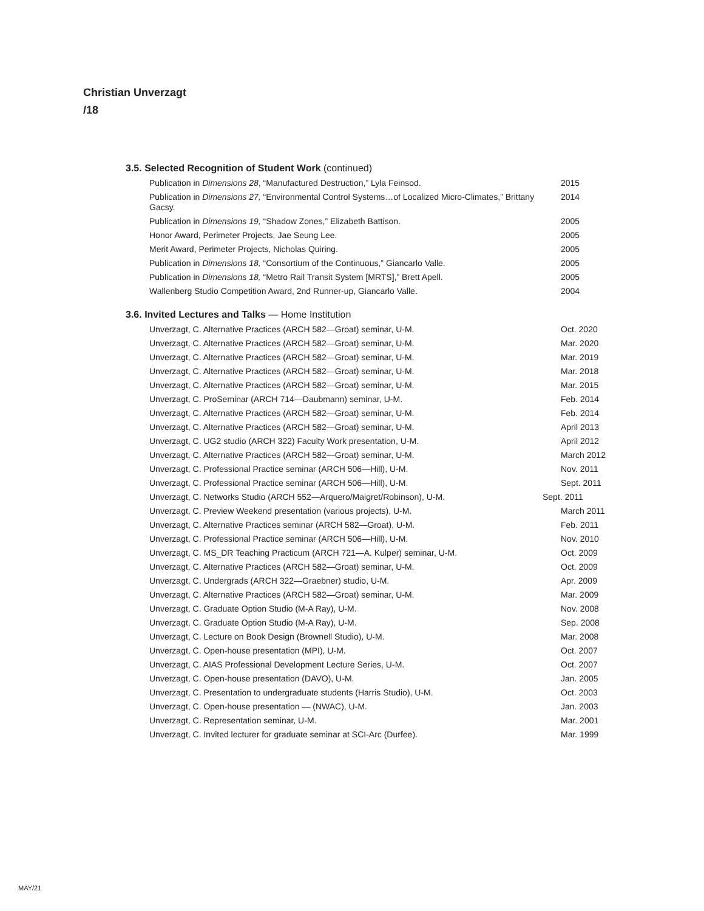Christian Unverzagt
/18
3.5. Selected Recognition of Student Work (continued)
| Publication in Dimensions 28 , “Manufactured Destruction,” Lyla Feinsod. | 2015 |
| Publication in Dimensions 27, “Environmental Control Systems…of Localized Micro-Climates,” Brittany Gacsy. | 2014 |
| Publication in Dimensions 19, “Shadow Zones,” Elizabeth Battison. | 2005 |
| Honor Award, Perimeter Projects, Jae Seung Lee. | 2005 |
| Merit Award, Perimeter Projects, Nicholas Quiring. | 2005 |
| Publication in Dimensions 18, “Consortium of the Continuous,” Giancarlo Valle. | 2005 |
| Publication in Dimensions 18, “Metro Rail Transit System [MRTS],” Brett Apell. | 2005 |
| Wallenberg Studio Competition Award, 2nd Runner-up, Giancarlo Valle. | 2004 |
3.6. Invited Lectures and Talks — Home Institution
| Unverzagt, C. Alternative Practices (ARCH 582—Groat) seminar, U-M. | Oct. 2020 |
| Unverzagt, C. Alternative Practices (ARCH 582—Groat) seminar, U-M. | Mar. 2020 |
| Unverzagt, C. Alternative Practices (ARCH 582—Groat) seminar, U-M. | Mar. 2019 |
| Unverzagt, C. Alternative Practices (ARCH 582—Groat) seminar, U-M. | Mar. 2018 |
| Unverzagt, C. Alternative Practices (ARCH 582—Groat) seminar, U-M. | Mar. 2015 |
| Unverzagt, C. ProSeminar (ARCH 714—Daubmann) seminar, U-M. | Feb. 2014 |
| Unverzagt, C. Alternative Practices (ARCH 582—Groat) seminar, U-M. | Feb. 2014 |
| Unverzagt, C. Alternative Practices (ARCH 582—Groat) seminar, U-M. | April 2013 |
| Unverzagt, C. UG2 studio (ARCH 322) Faculty Work presentation, U-M. | April 2012 |
| Unverzagt, C. Alternative Practices (ARCH 582—Groat) seminar, U-M. | March 2012 |
| Unverzagt, C. Professional Practice seminar (ARCH 506—Hill), U-M. | Nov. 2011 |
| Unverzagt, C. Professional Practice seminar (ARCH 506—Hill), U-M. | Sept. 2011 |
| Unverzagt, C. Networks Studio (ARCH 552—Arquero/Maigret/Robinson), U-M. | Sept. 2011 |
| Unverzagt, C. Preview Weekend presentation (various projects), U-M. | March 2011 |
| Unverzagt, C. Alternative Practices seminar (ARCH 582—Groat), U-M. | Feb. 2011 |
| Unverzagt, C. Professional Practice seminar (ARCH 506—Hill), U-M. | Nov. 2010 |
| Unverzagt, C. MS_DR Teaching Practicum (ARCH 721—A. Kulper) seminar, U-M. | Oct. 2009 |
| Unverzagt, C. Alternative Practices (ARCH 582—Groat) seminar, U-M. | Oct. 2009 |
| Unverzagt, C. Undergrads (ARCH 322—Graebner) studio, U-M. | Apr. 2009 |
| Unverzagt, C. Alternative Practices (ARCH 582—Groat) seminar, U-M. | Mar. 2009 |
| Unverzagt, C. Graduate Option Studio (M-A Ray), U-M. | Nov. 2008 |
| Unverzagt, C. Graduate Option Studio (M-A Ray), U-M. | Sep. 2008 |
| Unverzagt, C. Lecture on Book Design (Brownell Studio), U-M. | Mar. 2008 |
| Unverzagt, C. Open-house presentation (MPI), U-M. | Oct. 2007 |
| Unverzagt, C. AIAS Professional Development Lecture Series, U-M. | Oct. 2007 |
| Unverzagt, C. Open-house presentation (DAVO), U-M. | Jan. 2005 |
| Unverzagt, C. Presentation to undergraduate students (Harris Studio), U-M. | Oct. 2003 |
| Unverzagt, C. Open-house presentation — (NWAC), U-M. | Jan. 2003 |
| Unverzagt, C. Representation seminar, U-M. | Mar. 2001 |
| Unverzagt, C. Invited lecturer for graduate seminar at SCI-Arc (Durfee). | Mar. 1999 |
MAY/21